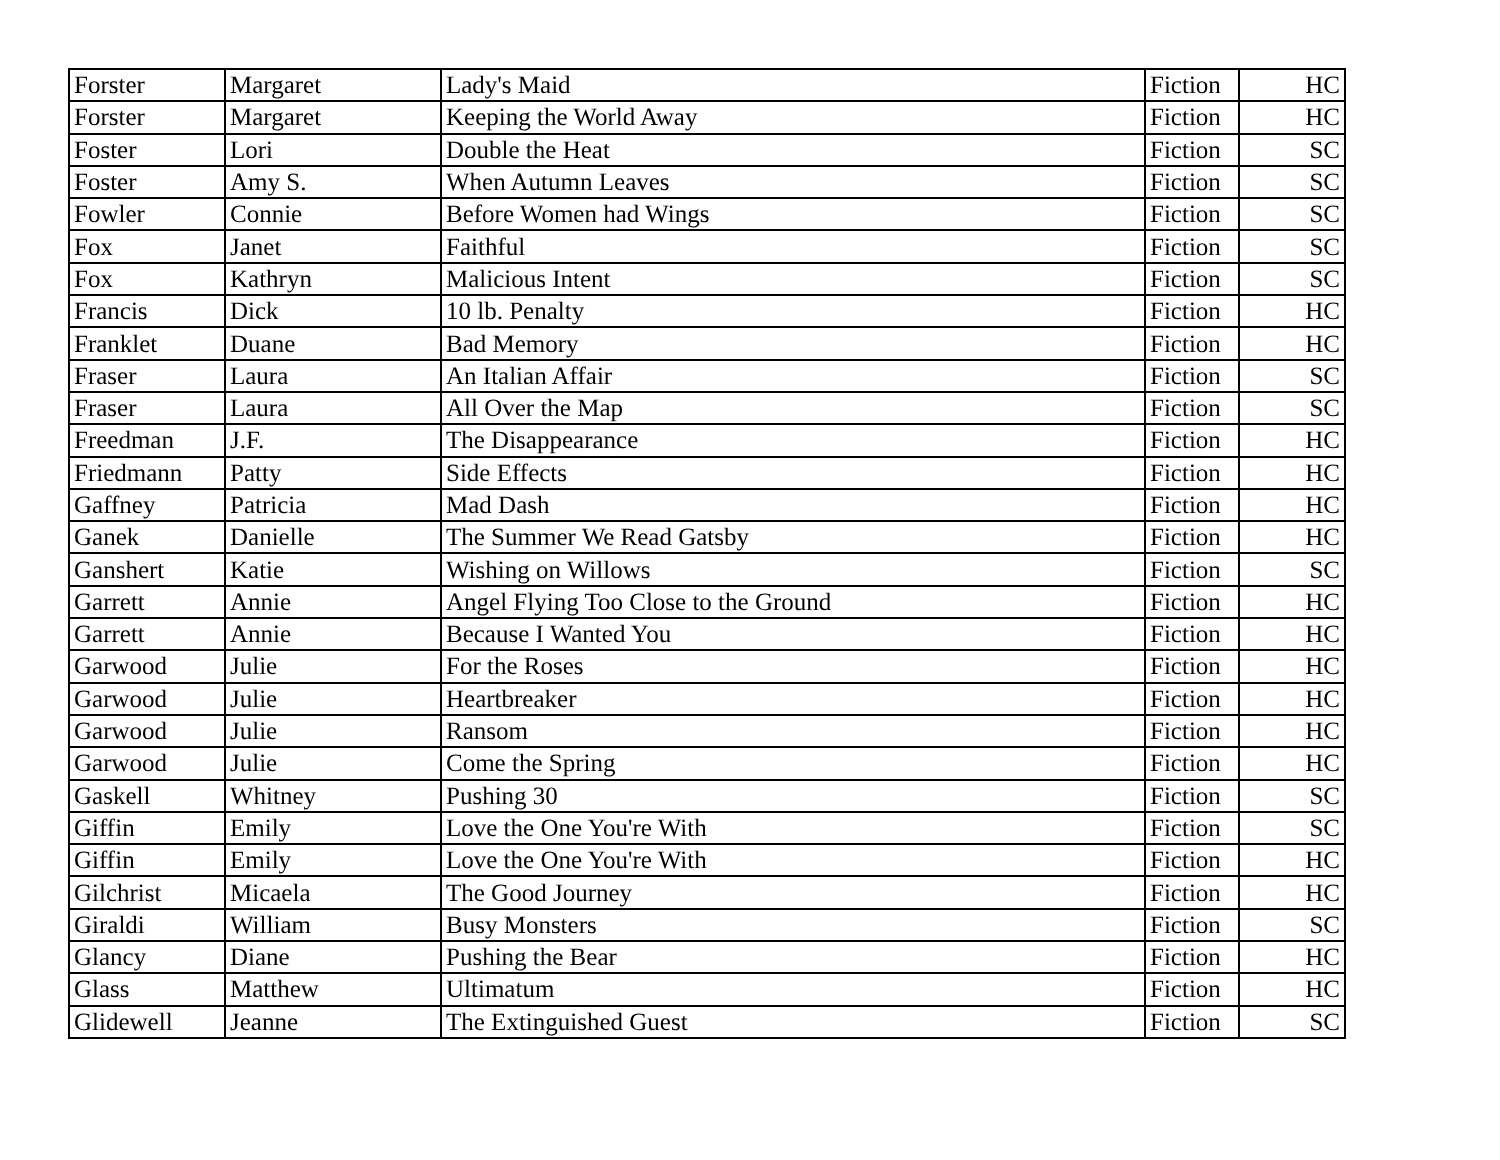| Forster | Margaret | Lady's Maid | Fiction | HC |
| Forster | Margaret | Keeping the World Away | Fiction | HC |
| Foster | Lori | Double the Heat | Fiction | SC |
| Foster | Amy S. | When Autumn Leaves | Fiction | SC |
| Fowler | Connie | Before Women had Wings | Fiction | SC |
| Fox | Janet | Faithful | Fiction | SC |
| Fox | Kathryn | Malicious Intent | Fiction | SC |
| Francis | Dick | 10 lb. Penalty | Fiction | HC |
| Franklet | Duane | Bad Memory | Fiction | HC |
| Fraser | Laura | An Italian Affair | Fiction | SC |
| Fraser | Laura | All Over the Map | Fiction | SC |
| Freedman | J.F. | The Disappearance | Fiction | HC |
| Friedmann | Patty | Side Effects | Fiction | HC |
| Gaffney | Patricia | Mad Dash | Fiction | HC |
| Ganek | Danielle | The Summer We Read Gatsby | Fiction | HC |
| Ganshert | Katie | Wishing on Willows | Fiction | SC |
| Garrett | Annie | Angel Flying Too Close to the Ground | Fiction | HC |
| Garrett | Annie | Because I Wanted You | Fiction | HC |
| Garwood | Julie | For the Roses | Fiction | HC |
| Garwood | Julie | Heartbreaker | Fiction | HC |
| Garwood | Julie | Ransom | Fiction | HC |
| Garwood | Julie | Come the Spring | Fiction | HC |
| Gaskell | Whitney | Pushing 30 | Fiction | SC |
| Giffin | Emily | Love the One You're With | Fiction | SC |
| Giffin | Emily | Love the One You're With | Fiction | HC |
| Gilchrist | Micaela | The Good Journey | Fiction | HC |
| Giraldi | William | Busy Monsters | Fiction | SC |
| Glancy | Diane | Pushing the Bear | Fiction | HC |
| Glass | Matthew | Ultimatum | Fiction | HC |
| Glidewell | Jeanne | The Extinguished Guest | Fiction | SC |